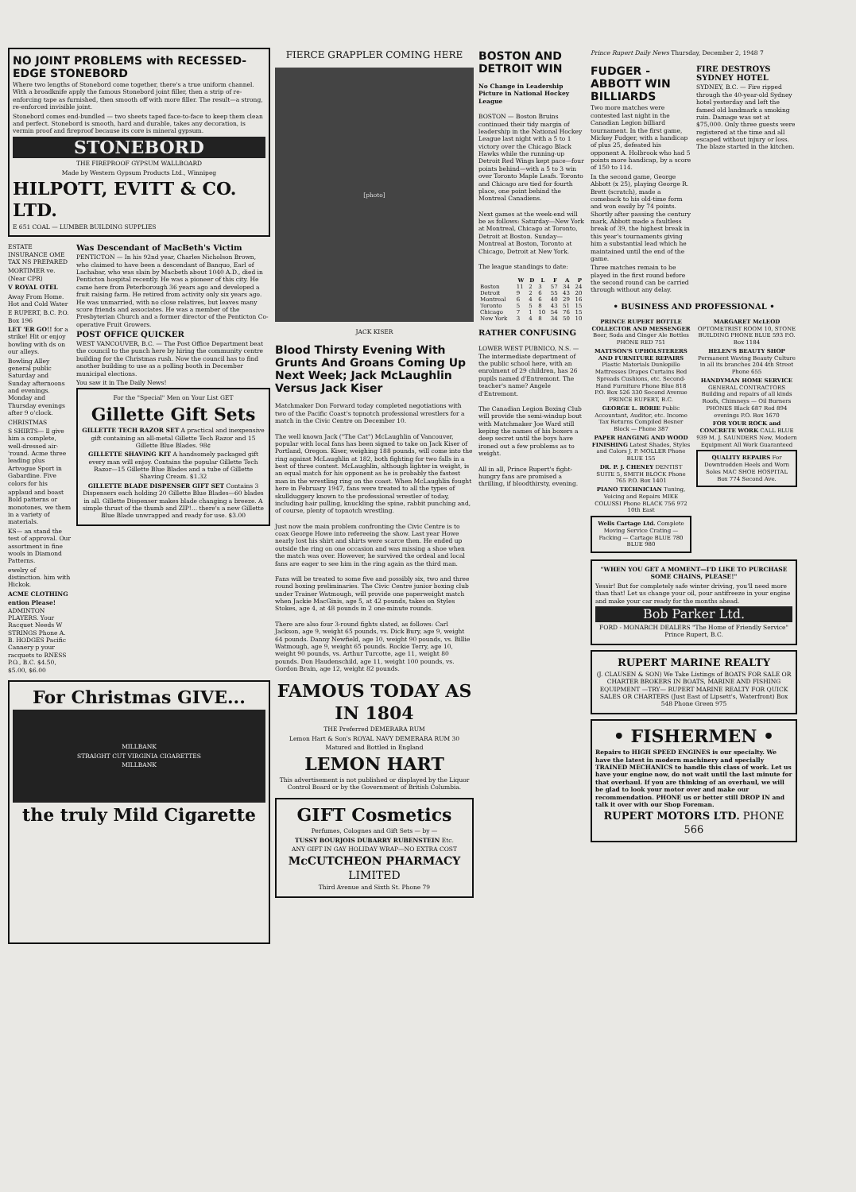NO JOINT PROBLEMS with RECESSED-EDGE STONEBORD
Where two lengths of Stonebord come together, there's a true uniform channel. With a broadknife apply the famous Stonebord joint filler, then a strip of re-enforcing tape as furnished, then smooth off with more filler. The result—a strong, re-enforced invisible joint.
Stonebord comes end-bundled — two sheets taped face-to-face to keep them clean and perfect. Stonebord is smooth, hard and durable, takes any decoration, is vermin proof and fireproof because its core is mineral gypsum.
STONEBORD
THE FIREPROOF GYPSUM WALLBOARD
Made by Western Gypsum Products Ltd., Winnipeg
HILPOTT, EVITT & CO. LTD.
E 651 COAL — LUMBER BUILDING SUPPLIES
ESTATE INSURANCE OME TAX NS PREPARED
MORTIMER ve. (Near CPR)
V ROYAL OTEL
Away From Home. Hot and Cold Water
E RUPERT, B.C. P.O. Box 196
LET 'ER GO!! for a strike! Hit or enjoy bowling with ds on our alleys.
Bowling Alley general public Saturday and Sunday afternoons and evenings. Monday and Thursday evenings after 9 o'clock.
CHRISTMAS
S SHIRTS— ll give him a complete, well-dressed air-'round. Acme three leading plus Artvogue Sport in Gabardine. Five colors for his
applaud and boast Bold patterns or monotones, we them in a variety of materials.
KS— an stand the test of approval. Our assortment in fine wools in Diamond Patterns.
ewelry of distinction. him with Hickok.
ACME CLOTHING
ention Please! ADMINTON PLAYERS. Your Racquet Needs W STRINGS Phone A. B. HODGES Pacific Cannery p your racquets to RNESS P.O., B.C. $4.50, $5.00, $6.00
Was Descendant of MacBeth's Victim
PENTICTON — In his 92nd year, Charles Nicholson Brown, who claimed to have been a descendant of Banquo, Earl of Lachabar, who was slain by Macbeth about 1040 A.D., died in Penticton hospital recently. He was a pioneer of this city. He came here from Peterborough 36 years ago and developed a fruit raising farm. He retired from activity only six years ago. He was unmarried, with no close relatives, but leaves many score friends and associates. He was a member of the Presbyterian Church and a former director of the Penticton Co-operative Fruit Growers.
POST OFFICE QUICKER
WEST VANCOUVER, B.C. — The Post Office Department beat the council to the punch here by hiring the community centre building for the Christmas rush. Now the council has to find another building to use as a polling booth in December municipal elections.
You saw it in The Daily News!
For the "Special" Men on Your List GET
Gillette Gift Sets
GILLETTE TECH RAZOR SET A practical and inexpensive gift containing an all-metal Gillette Tech Razor and 15 Gillette Blue Blades. 98¢
GILLETTE SHAVING KIT A handsomely packaged gift every man will enjoy. Contains the popular Gillette Tech Razor—15 Gillette Blue Blades and a tube of Gillette Shaving Cream. $1.32
GILLETTE BLADE DISPENSER GIFT SET Contains 3 Dispensers each holding 20 Gillette Blue Blades—60 blades in all. Gillette Dispenser makes blade changing a breeze. A simple thrust of the thumb and ZIP!... there's a new Gillette Blue Blade unwrapped and ready for use. $3.00
For Christmas GIVE...
MILLBANK
STRAIGHT CUT VIRGINIA CIGARETTES
MILLBANK
the truly Mild Cigarette
FIERCE GRAPPLER COMING HERE
[photo]
JACK KISER
Blood Thirsty Evening With Grunts And Groans Coming Up Next Week; Jack McLaughlin Versus Jack Kiser
Matchmaker Don Forward today completed negotiations with two of the Pacific Coast's topnotch professional wrestlers for a match in the Civic Centre on December 10.
The well known Jack ("The Cat") McLaughlin of Vancouver, popular with local fans has been signed to take on Jack Kiser of Portland, Oregon. Kiser, weighing 188 pounds, will come into the ring against McLaughlin at 182, both fighting for two falls in a best of three contest. McLaughlin, although lighter in weight, is an equal match for his opponent as he is probably the fastest man in the wrestling ring on the coast. When McLaughlin fought here in February 1947, fans were treated to all the types of skullduggery known to the professional wrestler of today, including hair pulling, knuckling the spine, rabbit punching and, of course, plenty of topnotch wrestling.
Just now the main problem confronting the Civic Centre is to coax George Howe into refereeing the show. Last year Howe nearly lost his shirt and shirts were scarce then. He ended up outside the ring on one occasion and was missing a shoe when the match was over. However, he survived the ordeal and local fans are eager to see him in the ring again as the third man.
Fans will be treated to some five and possibly six, two and three round boxing preliminaries. The Civic Centre junior boxing club under Trainer Watmough, will provide one paperweight match when Jackie MacGinis, age 5, at 42 pounds, takes on Styles Stokes, age 4, at 48 pounds in 2 one-minute rounds.
There are also four 3-round fights slated, as follows: Carl Jackson, age 9, weight 65 pounds, vs. Dick Bury, age 9, weight 64 pounds. Danny Newfield, age 10, weight 90 pounds, vs. Billie Watmough, age 9, weight 65 pounds. Rockie Terry, age 10, weight 90 pounds, vs. Arthur Turcotte, age 11, weight 80 pounds. Don Haudenschild, age 11, weight 100 pounds, vs. Gordon Brain, age 12, weight 82 pounds.
FAMOUS TODAY AS IN 1804
THE Preferred DEMERARA RUM
Lemon Hart & Son's ROYAL NAVY DEMERARA RUM 30
Matured and Bottled in England
LEMON HART
This advertisement is not published or displayed by the Liquor Control Board or by the Government of British Columbia.
GIFT Cosmetics
Perfumes, Colognes and Gift Sets — by —
TUSSY BOURJOIS DUBARRY RUBENSTEIN Etc.
ANY GIFT IN GAY HOLIDAY WRAP—NO EXTRA COST
McCUTCHEON PHARMACY LIMITED
Third Avenue and Sixth St. Phone 79
BOSTON AND DETROIT WIN
No Change in Leadership Picture in National Hockey League
BOSTON — Boston Bruins continued their tidy margin of leadership in the National Hockey League last night with a 5 to 1 victory over the Chicago Black Hawks while the running-up Detroit Red Wings kept pace—four points behind—with a 5 to 3 win over Toronto Maple Leafs. Toronto and Chicago are tied for fourth place, one point behind the Montreal Canadiens.
Next games at the week-end will be as follows: Saturday—New York at Montreal, Chicago at Toronto, Detroit at Boston. Sunday—Montreal at Boston, Toronto at Chicago, Detroit at New York.
The league standings to date:
| | W | D | L | F | A | P |
| --- | --- | --- | --- | --- | --- | --- |
| Boston | 11 | 2 | 3 | 57 | 34 | 24 |
| Detroit | 9 | 2 | 6 | 55 | 43 | 20 |
| Montreal | 6 | 4 | 6 | 40 | 29 | 16 |
| Toronto | 5 | 5 | 8 | 43 | 51 | 15 |
| Chicago | 7 | 1 | 10 | 54 | 76 | 15 |
| New York | 3 | 4 | 8 | 34 | 50 | 10 |
RATHER CONFUSING
LOWER WEST PUBNICO, N.S. —The intermediate department of the public school here, with an enrolment of 29 children, has 26 pupils named d'Entremont. The teacher's name? Angele d'Entremont.
The Canadian Legion Boxing Club will provide the semi-windup bout with Matchmaker Joe Ward still keping the names of his boxers a deep secret until the boys have ironed out a few problems as to weight.
All in all, Prince Rupert's fight-hungry fans are promised a thrilling, if bloodthirsty, evening.
Prince Rupert Daily News Thursday, December 2, 1948 7
FUDGER - ABBOTT WIN BILLIARDS
Two more matches were contested last night in the Canadian Legion billiard tournament. In the first game, Mickey Fudger, with a handicap of plus 25, defeated his opponent A. Holbrook who had 5 points more handicap, by a score of 150 to 114.
In the second game, George Abbott (x 25), playing George R. Brett (scratch), made a comeback to his old-time form and won easily by 74 points. Shortly after passing the century mark, Abbott made a faultless break of 39, the highest break in this year's tournaments giving him a substantial lead which he maintained until the end of the game.
Three matches remain to be played in the first round before the second round can be carried through without any delay.
FIRE DESTROYS SYDNEY HOTEL
SYDNEY, B.C. — Fire ripped through the 40-year-old Sydney hotel yesterday and left the famed old landmark a smoking ruin. Damage was set at $75,000. Only three guests were registered at the time and all escaped without injury or loss. The blaze started in the kitchen.
• BUSINESS AND PROFESSIONAL •
PRINCE RUPERT BOTTLE COLLECTOR AND MESSENGER Beer, Soda and Ginger Ale Bottles PHONE RED 751
MATTSON'S UPHOLSTERERS AND FURNITURE REPAIRS Plastic Materials Dunlopillo Mattresses Drapes Curtains Bed Spreads Cushions, etc. Second-Hand Furniture Phone Blue 818 P.O. Box 526 330 Second Avenue PRINCE RUPERT, B.C.
GEORGE L. RORIE Public Accountant, Auditor, etc. Income Tax Returns Compiled Besner Block — Phone 387
PAPER HANGING AND WOOD FINISHING Latest Shades, Styles and Colors J. P. MOLLER Phone BLUE 155
DR. P. J. CHENEY DENTIST SUITE 5, SMITH BLOCK Phone 765 P.O. Box 1401
PIANO TECHNICIAN Tuning, Voicing and Repairs MIKE COLUSSI Phone BLACK 756 972 10th East
Wells Cartage Ltd. Complete Moving Service Crating — Packing — Cartage BLUE 780 BLUE 980
MARGARET McLEOD OPTOMETRIST ROOM 10, STONE BUILDING PHONE BLUE 593 P.O. Box 1184
HELEN'S BEAUTY SHOP Permanent Waving Beauty Culture in all its branches 204 4th Street Phone 655
HANDYMAN HOME SERVICE GENERAL CONTRACTORS Building and repairs of all kinds Roofs, Chimneys — Oil Burners PHONES Black 687 Red 894 evenings P.O. Box 1670
FOR YOUR ROCK and CONCRETE WORK CALL BLUE 939 M. J. SAUNDERS New, Modern Equipment All Work Guaranteed
QUALITY REPAIRS For Downtrodden Heels and Worn Soles MAC SHOE HOSPITAL Box 774 Second Ave.
"WHEN YOU GET A MOMENT—I'D LIKE TO PURCHASE SOME CHAINS, PLEASE!"
Yessir! But for completely safe winter driving, you'll need more than that! Let us change your oil, pour antifreeze in your engine and make your car ready for the months ahead.
Bob Parker Ltd.
FORD - MONARCH DEALERS "The Home of Friendly Service" Prince Rupert, B.C.
RUPERT MARINE REALTY
(J. CLAUSEN & SON) We Take Listings of BOATS FOR SALE OR CHARTER BROKERS IN BOATS, MARINE AND FISHING EQUIPMENT —TRY— RUPERT MARINE REALTY FOR QUICK SALES OR CHARTERS (Just East of Lipsett's, Waterfront) Box 548 Phone Green 975
• FISHERMEN •
Repairs to HIGH SPEED ENGINES is our specialty. We have the latest in modern machinery and specially TRAINED MECHANICS to handle this class of work. Let us have your engine now, do not wait until the last minute for that overhaul. If you are thinking of an overhaul, we will be glad to look your motor over and make our recommendation. PHONE us or better still DROP IN and talk it over with our Shop Foreman.
RUPERT MOTORS LTD. PHONE 566